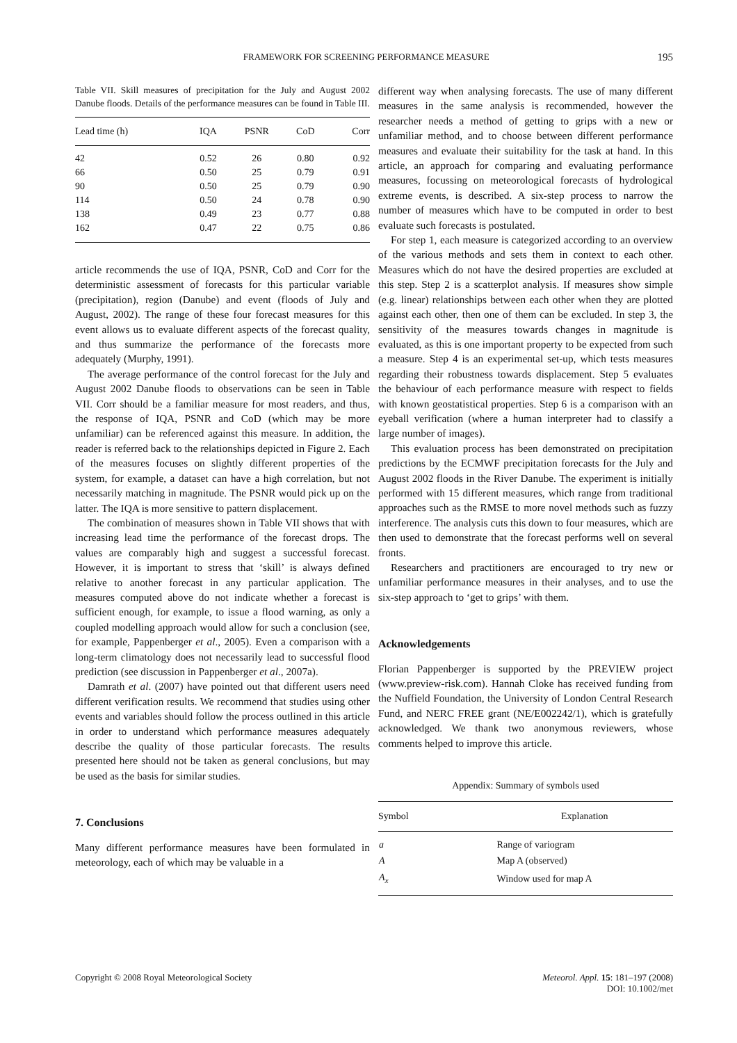FRAMEWORK FOR SCREENING PERFORMANCE MEASURE 195
Table VII. Skill measures of precipitation for the July and August 2002 Danube floods. Details of the performance measures can be found in Table III.
| Lead time (h) | IQA | PSNR | CoD | Corr |
| --- | --- | --- | --- | --- |
| 42 | 0.52 | 26 | 0.80 | 0.92 |
| 66 | 0.50 | 25 | 0.79 | 0.91 |
| 90 | 0.50 | 25 | 0.79 | 0.90 |
| 114 | 0.50 | 24 | 0.78 | 0.90 |
| 138 | 0.49 | 23 | 0.77 | 0.88 |
| 162 | 0.47 | 22 | 0.75 | 0.86 |
article recommends the use of IQA, PSNR, CoD and Corr for the deterministic assessment of forecasts for this particular variable (precipitation), region (Danube) and event (floods of July and August, 2002). The range of these four forecast measures for this event allows us to evaluate different aspects of the forecast quality, and thus summarize the performance of the forecasts more adequately (Murphy, 1991).
The average performance of the control forecast for the July and August 2002 Danube floods to observations can be seen in Table VII. Corr should be a familiar measure for most readers, and thus, the response of IQA, PSNR and CoD (which may be more unfamiliar) can be referenced against this measure. In addition, the reader is referred back to the relationships depicted in Figure 2. Each of the measures focuses on slightly different properties of the system, for example, a dataset can have a high correlation, but not necessarily matching in magnitude. The PSNR would pick up on the latter. The IQA is more sensitive to pattern displacement.
The combination of measures shown in Table VII shows that with increasing lead time the performance of the forecast drops. The values are comparably high and suggest a successful forecast. However, it is important to stress that ‘skill’ is always defined relative to another forecast in any particular application. The measures computed above do not indicate whether a forecast is sufficient enough, for example, to issue a flood warning, as only a coupled modelling approach would allow for such a conclusion (see, for example, Pappenberger et al., 2005). Even a comparison with a long-term climatology does not necessarily lead to successful flood prediction (see discussion in Pappenberger et al., 2007a).
Damrath et al. (2007) have pointed out that different users need different verification results. We recommend that studies using other events and variables should follow the process outlined in this article in order to understand which performance measures adequately describe the quality of those particular forecasts. The results presented here should not be taken as general conclusions, but may be used as the basis for similar studies.
7. Conclusions
Many different performance measures have been formulated in meteorology, each of which may be valuable in a
different way when analysing forecasts. The use of many different measures in the same analysis is recommended, however the researcher needs a method of getting to grips with a new or unfamiliar method, and to choose between different performance measures and evaluate their suitability for the task at hand. In this article, an approach for comparing and evaluating performance measures, focussing on meteorological forecasts of hydrological extreme events, is described. A six-step process to narrow the number of measures which have to be computed in order to best evaluate such forecasts is postulated.
For step 1, each measure is categorized according to an overview of the various methods and sets them in context to each other. Measures which do not have the desired properties are excluded at this step. Step 2 is a scatterplot analysis. If measures show simple (e.g. linear) relationships between each other when they are plotted against each other, then one of them can be excluded. In step 3, the sensitivity of the measures towards changes in magnitude is evaluated, as this is one important property to be expected from such a measure. Step 4 is an experimental set-up, which tests measures regarding their robustness towards displacement. Step 5 evaluates the behaviour of each performance measure with respect to fields with known geostatistical properties. Step 6 is a comparison with an eyeball verification (where a human interpreter had to classify a large number of images).
This evaluation process has been demonstrated on precipitation predictions by the ECMWF precipitation forecasts for the July and August 2002 floods in the River Danube. The experiment is initially performed with 15 different measures, which range from traditional approaches such as the RMSE to more novel methods such as fuzzy interference. The analysis cuts this down to four measures, which are then used to demonstrate that the forecast performs well on several fronts.
Researchers and practitioners are encouraged to try new or unfamiliar performance measures in their analyses, and to use the six-step approach to ‘get to grips’ with them.
Acknowledgements
Florian Pappenberger is supported by the PREVIEW project (www.preview-risk.com). Hannah Cloke has received funding from the Nuffield Foundation, the University of London Central Research Fund, and NERC FREE grant (NE/E002242/1), which is gratefully acknowledged. We thank two anonymous reviewers, whose comments helped to improve this article.
Appendix: Summary of symbols used
| Symbol | Explanation |
| --- | --- |
| a | Range of variogram |
| A | Map A (observed) |
| A<sub>x</sub> | Window used for map A |
Copyright © 2008 Royal Meteorological Society Meteorol. Appl. 15: 181–197 (2008)
DOI: 10.1002/met